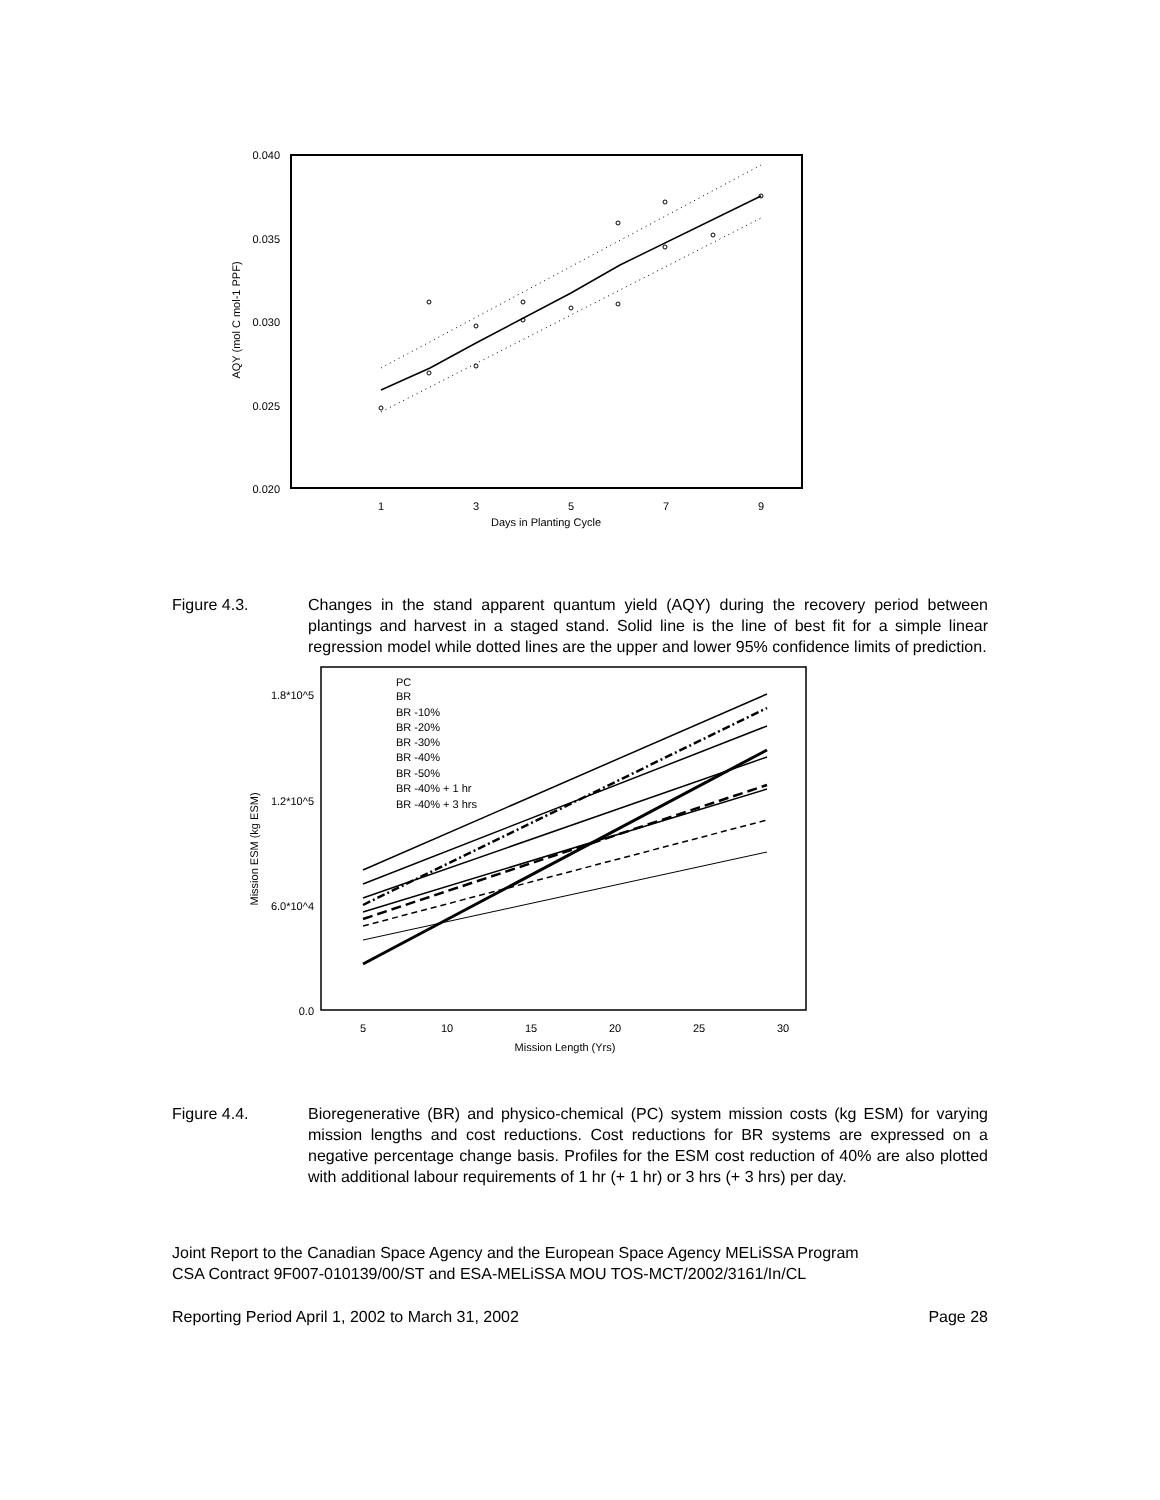0.040
0.035
0.030
0.025
0.020
1
3
5
7
9
Days in Planting Cycle
AQY (mol C mol-1 PPF)
Figure 4.3. Changes in the stand apparent quantum yield (AQY) during the recovery period between plantings and harvest in a staged stand. Solid line is the line of best fit for a simple linear regression model while dotted lines are the upper and lower 95% confidence limits of prediction.
1.8*10^5
1.2*10^5
6.0*10^4
0.0
5
10
15
20
25
30
Mission Length (Yrs)
Mission ESM (kg ESM)
PC
BR
BR -10%
BR -20%
BR -30%
BR -40%
BR -50%
BR -40% + 1 hr
BR -40% + 3 hrs
Figure 4.4. Bioregenerative (BR) and physico-chemical (PC) system mission costs (kg ESM) for varying mission lengths and cost reductions. Cost reductions for BR systems are expressed on a negative percentage change basis. Profiles for the ESM cost reduction of 40% are also plotted with additional labour requirements of 1 hr (+ 1 hr) or 3 hrs (+ 3 hrs) per day.
Joint Report to the Canadian Space Agency and the European Space Agency MELiSSA Program
CSA Contract 9F007-010139/00/ST and ESA-MELiSSA MOU TOS-MCT/2002/3161/In/CL
Reporting Period April 1, 2002 to March 31, 2002 Page 28